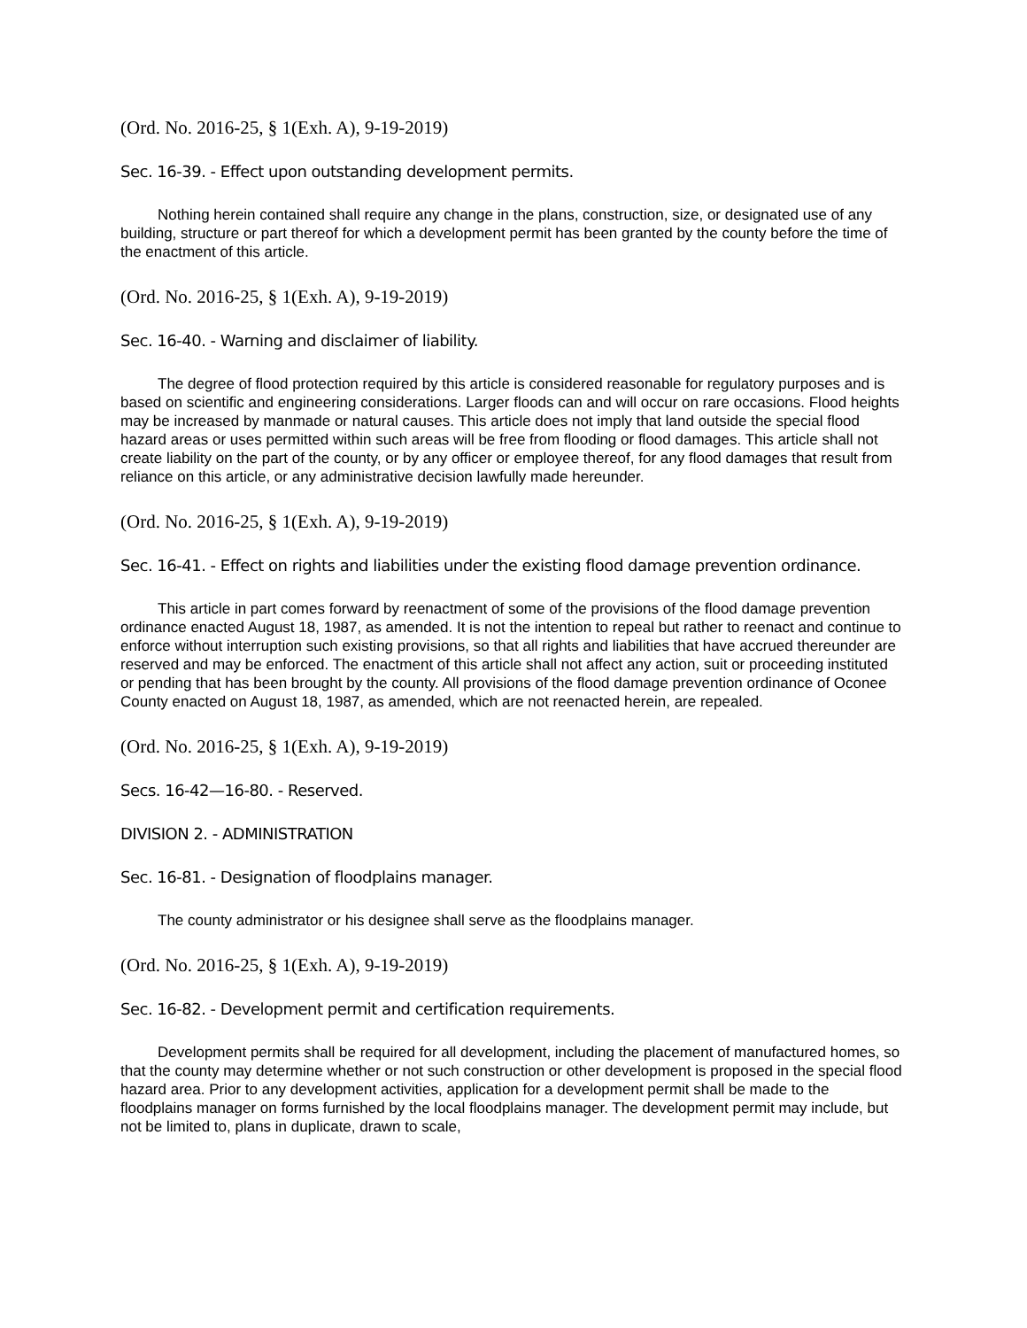(Ord. No. 2016-25, § 1(Exh. A), 9-19-2019)
Sec. 16-39. - Effect upon outstanding development permits.
Nothing herein contained shall require any change in the plans, construction, size, or designated use of any building, structure or part thereof for which a development permit has been granted by the county before the time of the enactment of this article.
(Ord. No. 2016-25, § 1(Exh. A), 9-19-2019)
Sec. 16-40. - Warning and disclaimer of liability.
The degree of flood protection required by this article is considered reasonable for regulatory purposes and is based on scientific and engineering considerations. Larger floods can and will occur on rare occasions. Flood heights may be increased by manmade or natural causes. This article does not imply that land outside the special flood hazard areas or uses permitted within such areas will be free from flooding or flood damages. This article shall not create liability on the part of the county, or by any officer or employee thereof, for any flood damages that result from reliance on this article, or any administrative decision lawfully made hereunder.
(Ord. No. 2016-25, § 1(Exh. A), 9-19-2019)
Sec. 16-41. - Effect on rights and liabilities under the existing flood damage prevention ordinance.
This article in part comes forward by reenactment of some of the provisions of the flood damage prevention ordinance enacted August 18, 1987, as amended. It is not the intention to repeal but rather to reenact and continue to enforce without interruption such existing provisions, so that all rights and liabilities that have accrued thereunder are reserved and may be enforced. The enactment of this article shall not affect any action, suit or proceeding instituted or pending that has been brought by the county. All provisions of the flood damage prevention ordinance of Oconee County enacted on August 18, 1987, as amended, which are not reenacted herein, are repealed.
(Ord. No. 2016-25, § 1(Exh. A), 9-19-2019)
Secs. 16-42—16-80. - Reserved.
DIVISION 2. - ADMINISTRATION
Sec. 16-81. - Designation of floodplains manager.
The county administrator or his designee shall serve as the floodplains manager.
(Ord. No. 2016-25, § 1(Exh. A), 9-19-2019)
Sec. 16-82. - Development permit and certification requirements.
Development permits shall be required for all development, including the placement of manufactured homes, so that the county may determine whether or not such construction or other development is proposed in the special flood hazard area. Prior to any development activities, application for a development permit shall be made to the floodplains manager on forms furnished by the local floodplains manager. The development permit may include, but not be limited to, plans in duplicate, drawn to scale,